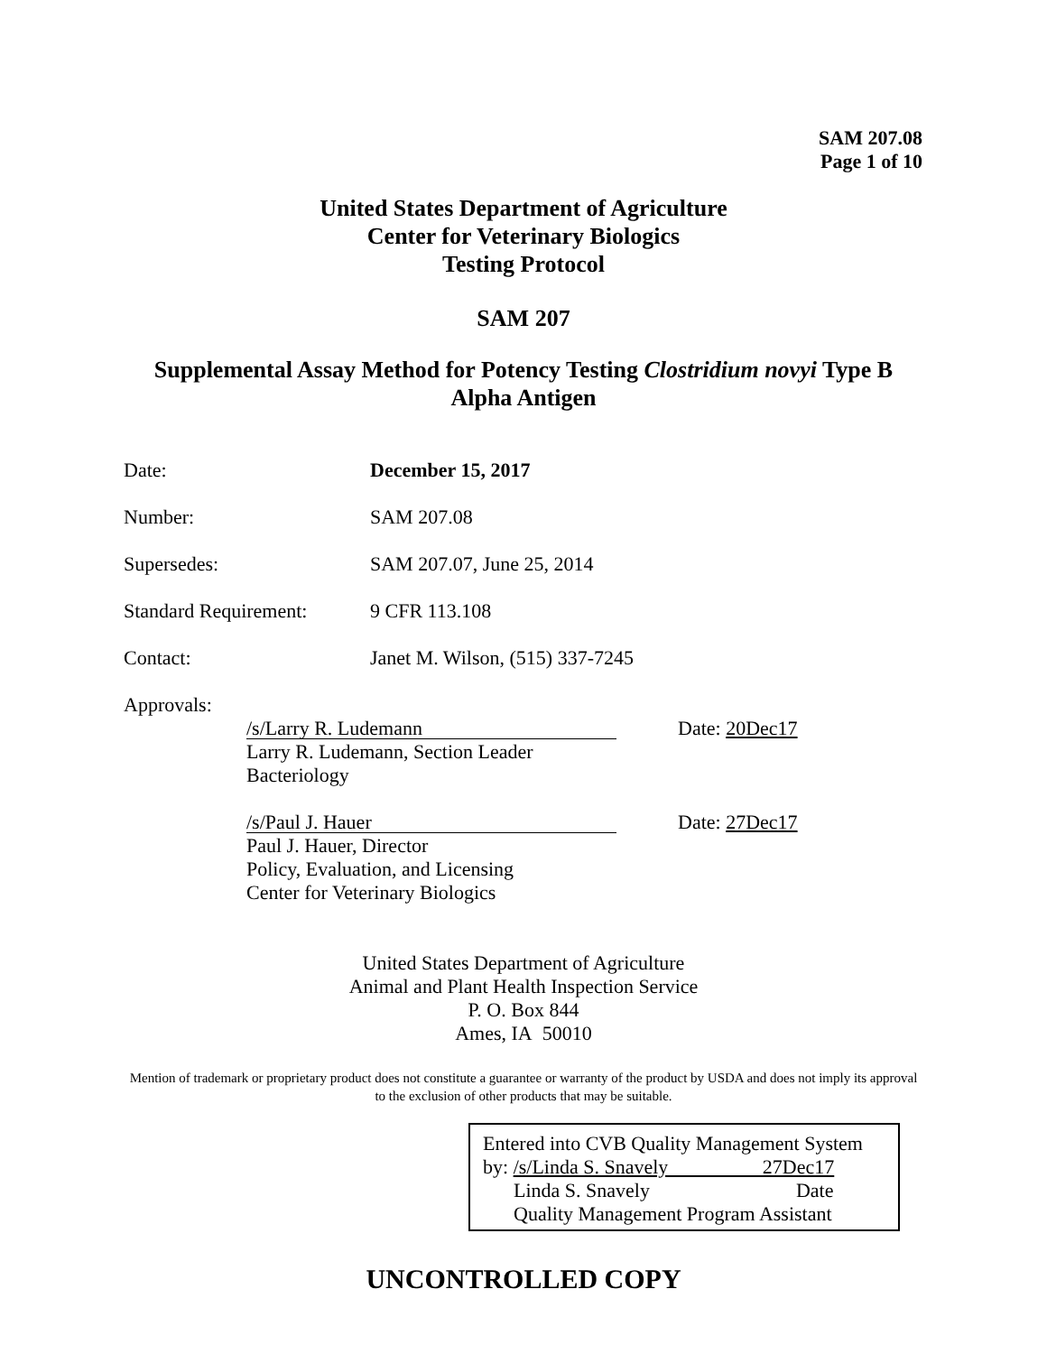SAM 207.08
Page 1 of 10
United States Department of Agriculture
Center for Veterinary Biologics
Testing Protocol
SAM 207
Supplemental Assay Method for Potency Testing Clostridium novyi Type B
Alpha Antigen
Date: December 15, 2017
Number: SAM 207.08
Supersedes: SAM 207.07, June 25, 2014
Standard Requirement:
9 CFR 113.108
Contact: Janet M. Wilson, (515) 337-7245
Approvals:
/s/Larry R. Ludemann
Date: 20Dec17
Larry R. Ludemann, Section Leader
Bacteriology
/s/Paul J. Hauer
Date: 27Dec17
Paul J. Hauer, Director
Policy, Evaluation, and Licensing
Center for Veterinary Biologics
United States Department of Agriculture
Animal and Plant Health Inspection Service
P. O. Box 844
Ames, IA 50010
Mention of trademark or proprietary product does not constitute a guarantee or warranty of the product by USDA and does not imply its approval to the exclusion of other products that may be suitable.
Entered into CVB Quality Management System
by: /s/Linda S. Snavely 27Dec17
Linda S. Snavely Date
Quality Management Program Assistant
UNCONTROLLED COPY